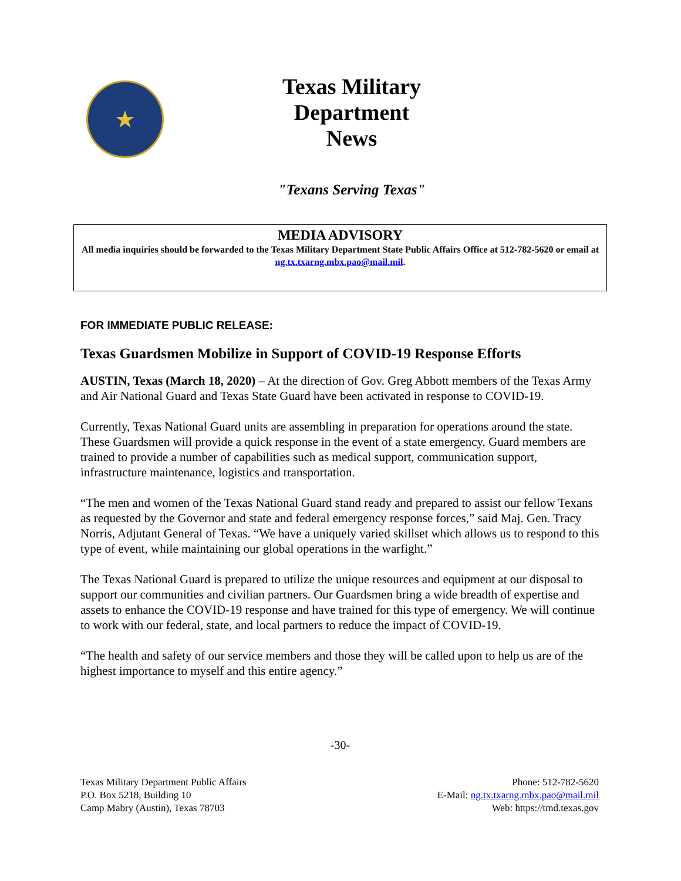★
Texas Military Department
News
"Texans Serving Texas"
MEDIA ADVISORY
All media inquiries should be forwarded to the Texas Military Department State Public Affairs Office at 512-782-5620 or email at ng.tx.txarng.mbx.pao@mail.mil.
FOR IMMEDIATE PUBLIC RELEASE:
Texas Guardsmen Mobilize in Support of COVID-19 Response Efforts
AUSTIN, Texas (March 18, 2020) – At the direction of Gov. Greg Abbott members of the Texas Army and Air National Guard and Texas State Guard have been activated in response to COVID-19.
Currently, Texas National Guard units are assembling in preparation for operations around the state. These Guardsmen will provide a quick response in the event of a state emergency. Guard members are trained to provide a number of capabilities such as medical support, communication support, infrastructure maintenance, logistics and transportation.
“The men and women of the Texas National Guard stand ready and prepared to assist our fellow Texans as requested by the Governor and state and federal emergency response forces,” said Maj. Gen. Tracy Norris, Adjutant General of Texas. “We have a uniquely varied skillset which allows us to respond to this type of event, while maintaining our global operations in the warfight.”
The Texas National Guard is prepared to utilize the unique resources and equipment at our disposal to support our communities and civilian partners. Our Guardsmen bring a wide breadth of expertise and assets to enhance the COVID-19 response and have trained for this type of emergency. We will continue to work with our federal, state, and local partners to reduce the impact of COVID-19.
“The health and safety of our service members and those they will be called upon to help us are of the highest importance to myself and this entire agency.”
-30-
Texas Military Department Public Affairs
P.O. Box 5218, Building 10
Camp Mabry (Austin), Texas 78703
Phone: 512-782-5620
E-Mail: ng.tx.txarng.mbx.pao@mail.mil
Web: https://tmd.texas.gov